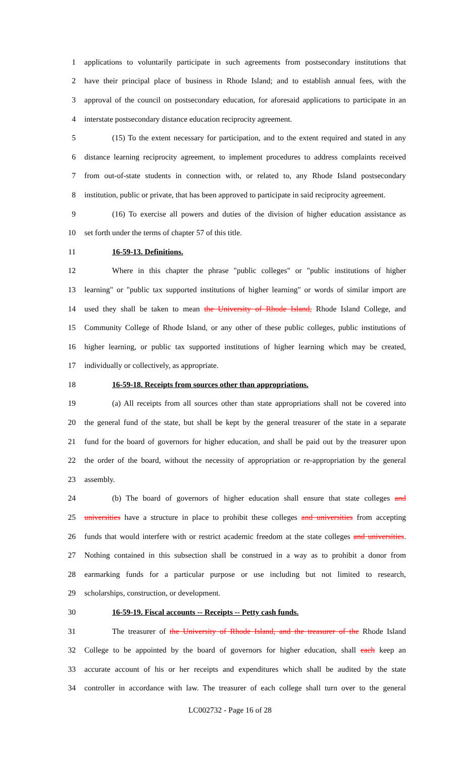1 applications to voluntarily participate in such agreements from postsecondary institutions that
2 have their principal place of business in Rhode Island; and to establish annual fees, with the
3 approval of the council on postsecondary education, for aforesaid applications to participate in an
4 interstate postsecondary distance education reciprocity agreement.
5 (15) To the extent necessary for participation, and to the extent required and stated in any
6 distance learning reciprocity agreement, to implement procedures to address complaints received
7 from out-of-state students in connection with, or related to, any Rhode Island postsecondary
8 institution, public or private, that has been approved to participate in said reciprocity agreement.
9 (16) To exercise all powers and duties of the division of higher education assistance as
10 set forth under the terms of chapter 57 of this title.
11 16-59-13. Definitions.
12 Where in this chapter the phrase "public colleges" or "public institutions of higher
13 learning" or "public tax supported institutions of higher learning" or words of similar import are
14 used they shall be taken to mean the University of Rhode Island, Rhode Island College, and
15 Community College of Rhode Island, or any other of these public colleges, public institutions of
16 higher learning, or public tax supported institutions of higher learning which may be created,
17 individually or collectively, as appropriate.
18 16-59-18. Receipts from sources other than appropriations.
19 (a) All receipts from all sources other than state appropriations shall not be covered into
20 the general fund of the state, but shall be kept by the general treasurer of the state in a separate
21 fund for the board of governors for higher education, and shall be paid out by the treasurer upon
22 the order of the board, without the necessity of appropriation or re-appropriation by the general
23 assembly.
24 (b) The board of governors of higher education shall ensure that state colleges and
25 universities have a structure in place to prohibit these colleges and universities from accepting
26 funds that would interfere with or restrict academic freedom at the state colleges and universities.
27 Nothing contained in this subsection shall be construed in a way as to prohibit a donor from
28 earmarking funds for a particular purpose or use including but not limited to research,
29 scholarships, construction, or development.
30 16-59-19. Fiscal accounts -- Receipts -- Petty cash funds.
31 The treasurer of the University of Rhode Island, and the treasurer of the Rhode Island
32 College to be appointed by the board of governors for higher education, shall each keep an
33 accurate account of his or her receipts and expenditures which shall be audited by the state
34 controller in accordance with law. The treasurer of each college shall turn over to the general
LC002732 - Page 16 of 28